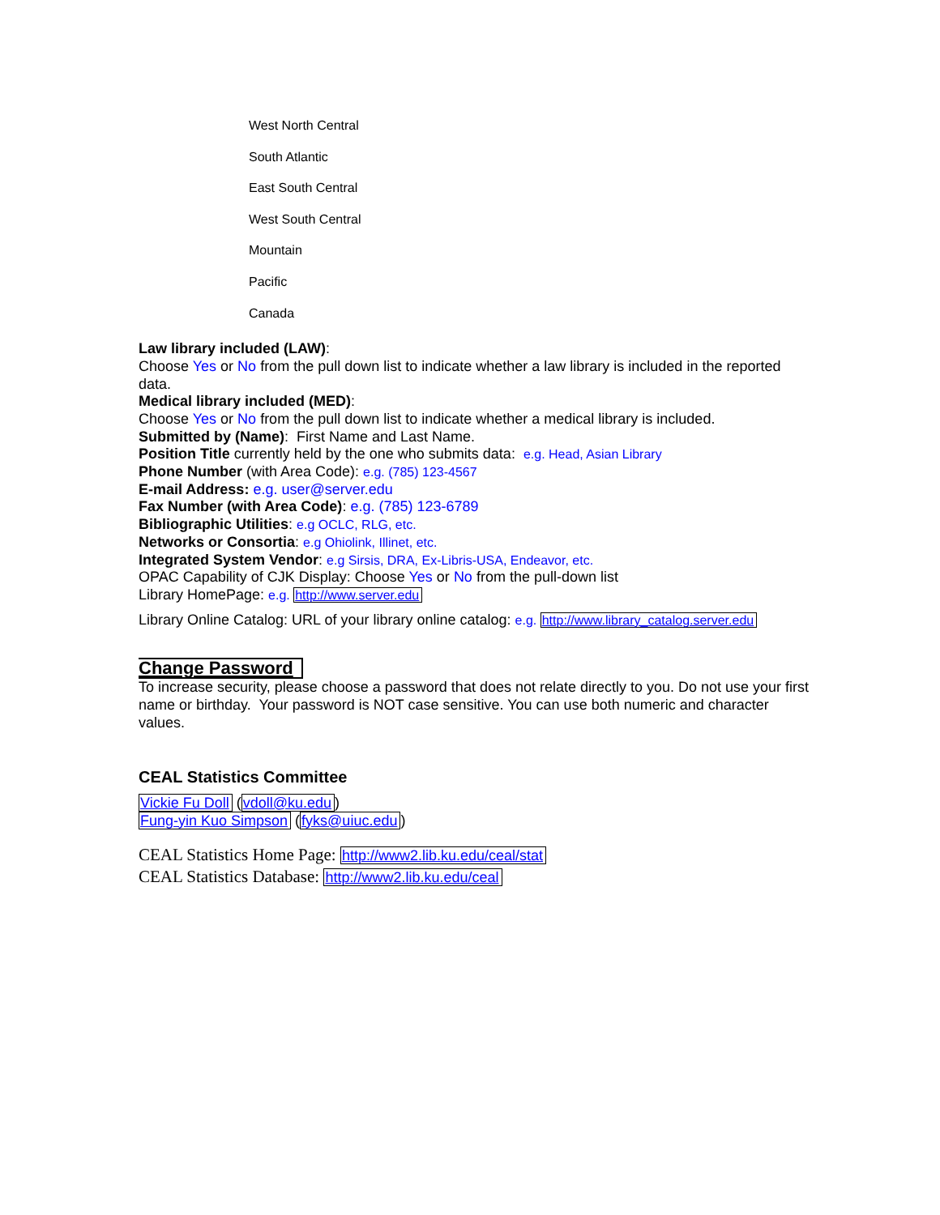West North Central
South Atlantic
East South Central
West South Central
Mountain
Pacific
Canada
Law library included (LAW):
Choose Yes or No from the pull down list to indicate whether a law library is included in the reported data.
Medical library included (MED):
Choose Yes or No from the pull down list to indicate whether a medical library is included.
Submitted by (Name): First Name and Last Name.
Position Title currently held by the one who submits data: e.g. Head, Asian Library
Phone Number (with Area Code): e.g. (785) 123-4567
E-mail Address: e.g. user@server.edu
Fax Number (with Area Code): e.g. (785) 123-6789
Bibliographic Utilities: e.g OCLC, RLG, etc.
Networks or Consortia: e.g Ohiolink, Illinet, etc.
Integrated System Vendor: e.g Sirsis, DRA, Ex-Libris-USA, Endeavor, etc.
OPAC Capability of CJK Display: Choose Yes or No from the pull-down list
Library HomePage: e.g. http://www.server.edu
Library Online Catalog: URL of your library online catalog: e.g. http://www.library_catalog.server.edu
Change Password
To increase security, please choose a password that does not relate directly to you. Do not use your first name or birthday. Your password is NOT case sensitive. You can use both numeric and character values.
CEAL Statistics Committee
Vickie Fu Doll (vdoll@ku.edu)
Fung-yin Kuo Simpson (fyks@uiuc.edu)
CEAL Statistics Home Page: http://www2.lib.ku.edu/ceal/stat
CEAL Statistics Database: http://www2.lib.ku.edu/ceal